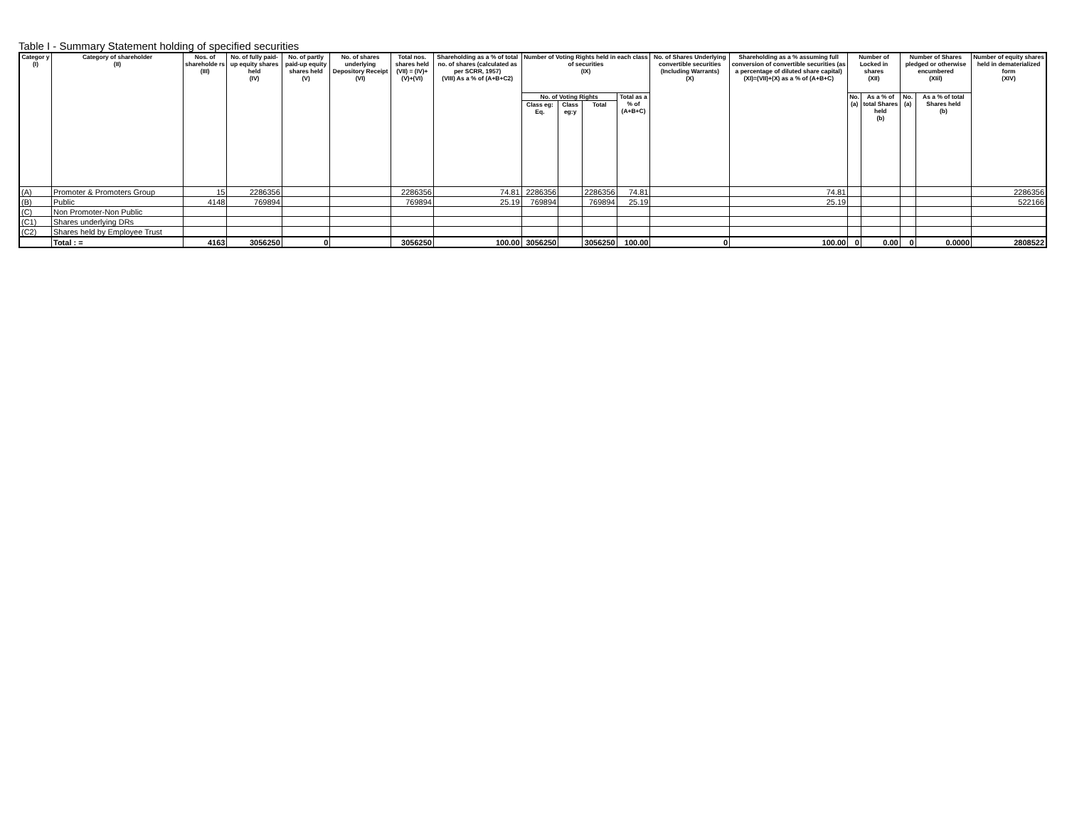Table I - Summary Statement holding of specified securities
| Categor y (I) | Category of shareholder (II) | Nos. of shareholde rs (III) | No. of fully paid-up equity shares held (IV) | No. of partly paid-up equity shares held (V) | No. of shares underlying Depository Receipt (VI) | Total nos. shares held (VII) = (IV)+(V)+(VI) | Shareholding as a % of total no. of shares (calculated as per SCRR, 1957) (VIII) As a % of (A+B+C2) | Number of Voting Rights held in each class of securities (IX) | | | | No. of Shares Underlying convertible securities (Including Warrants) (X) | Shareholding as a % assuming full conversion of convertible securities (as a percentage of diluted share capital) (XI)=(VII)+(X) as a % of (A+B+C) | Number of Locked in shares (XII) | | Number of Shares pledged or otherwise encumbered (XIil) | | Number of equity shares held in dematerialized form (XIV) |
| --- | --- | --- | --- | --- | --- | --- | --- | --- | --- | --- | --- | --- | --- | --- | --- | --- | --- | --- |
| | | | | | | | | No. of Voting Rights | | | Total as a % of (A+B+C) | | | No. (a) | As a % of total Shares held (b) | No. (a) | As a % of total Shares held (b) | |
| | | | | | | | | Class eg: Eq. | Class eg:y | Total | | | | | | | | |
| (A) | Promoter & Promoters Group | 15 | 2286356 | | | 2286356 | 74.81 | 2286356 | | 2286356 | 74.81 | | 74.81 | | | | | 2286356 |
| (B) | Public | 4148 | 769894 | | | 769894 | 25.19 | 769894 | | 769894 | 25.19 | | 25.19 | | | | | 522166 |
| (C) | Non Promoter-Non Public | | | | | | | | | | | | | | | | | |
| (C1) | Shares underlying DRs | | | | | | | | | | | | | | | | | |
| (C2) | Shares held by Employee Trust | | | | | | | | | | | | | | | | | |
| | Total : = | 4163 | 3056250 | 0 | | 3056250 | 100.00 | 3056250 | | 3056250 | 100.00 | 0 | 100.00 | 0 | 0.00 | 0 | 0.0000 | 2808522 |